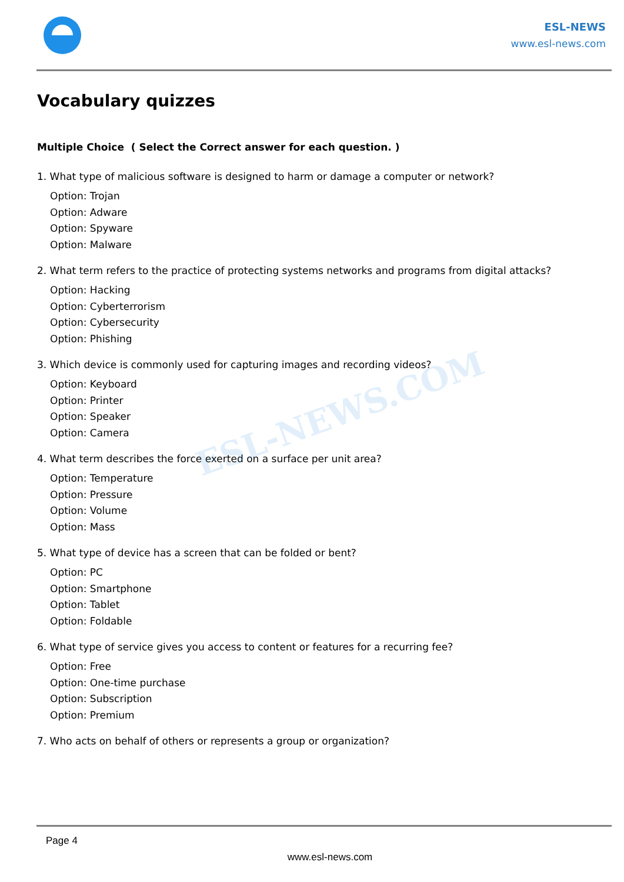ESL-NEWS
www.esl-news.com
ESL-NEWS.COM
Vocabulary quizzes
Multiple Choice ( Select the Correct answer for each question. )
1. What type of malicious software is designed to harm or damage a computer or network?
Option: Trojan
Option: Adware
Option: Spyware
Option: Malware
2. What term refers to the practice of protecting systems networks and programs from digital attacks?
Option: Hacking
Option: Cyberterrorism
Option: Cybersecurity
Option: Phishing
3. Which device is commonly used for capturing images and recording videos?
Option: Keyboard
Option: Printer
Option: Speaker
Option: Camera
4. What term describes the force exerted on a surface per unit area?
Option: Temperature
Option: Pressure
Option: Volume
Option: Mass
5. What type of device has a screen that can be folded or bent?
Option: PC
Option: Smartphone
Option: Tablet
Option: Foldable
6. What type of service gives you access to content or features for a recurring fee?
Option: Free
Option: One-time purchase
Option: Subscription
Option: Premium
7. Who acts on behalf of others or represents a group or organization?
Page 4
www.esl-news.com